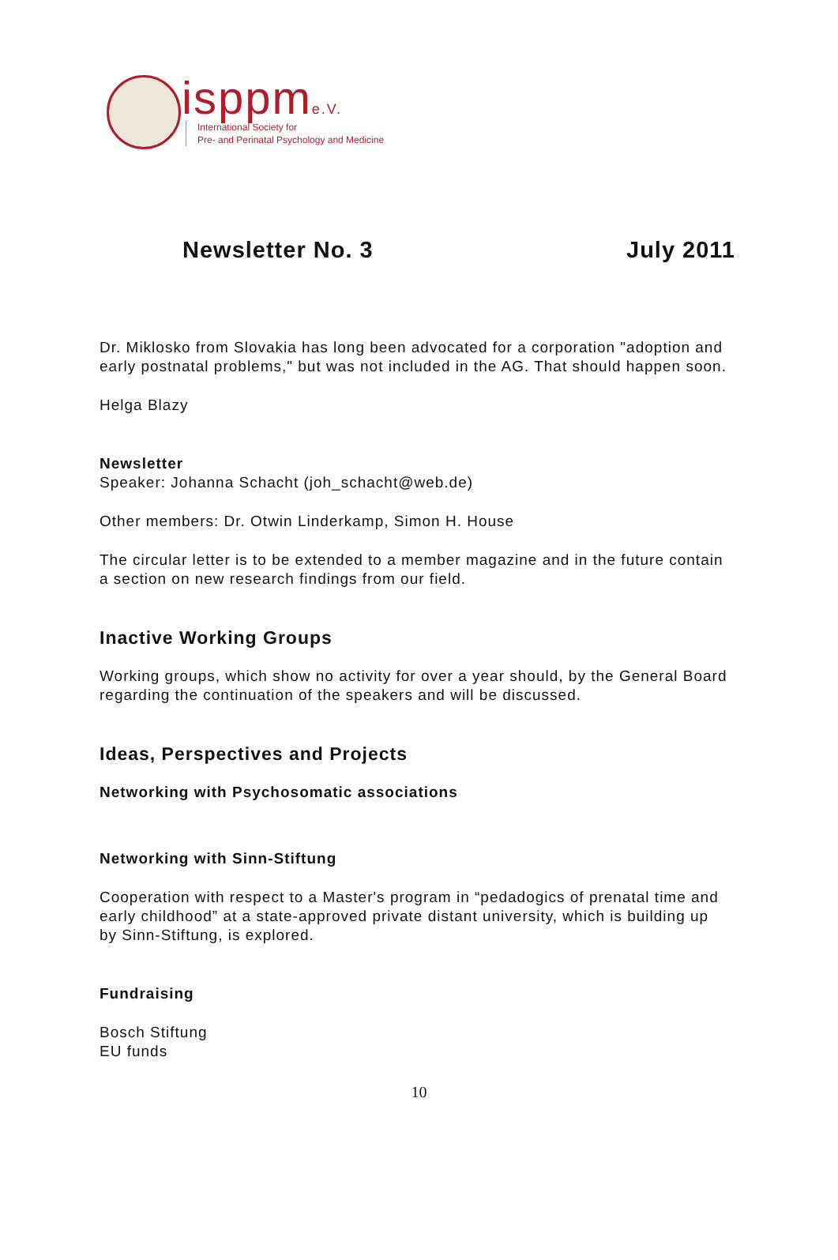isppme.V.
International Society for
Pre- and Perinatal Psychology and Medicine
Newsletter No. 3 July 2011
Dr. Miklosko from Slovakia has long been advocated for a corporation "adoption and early postnatal problems," but was not included in the AG. That should happen soon.
Helga Blazy
Newsletter
Speaker: Johanna Schacht (joh_schacht@web.de)
Other members: Dr. Otwin Linderkamp, Simon H. House
The circular letter is to be extended to a member magazine and in the future contain a section on new research findings from our field.
Inactive Working Groups
Working groups, which show no activity for over a year should, by the General Board regarding the continuation of the speakers and will be discussed.
Ideas, Perspectives and Projects
Networking with Psychosomatic associations
Networking with Sinn-Stiftung
Cooperation with respect to a Master's program in “pedadogics of prenatal time and early childhood” at a state-approved private distant university, which is building up by Sinn-Stiftung, is explored.
Fundraising
Bosch Stiftung
EU funds
10